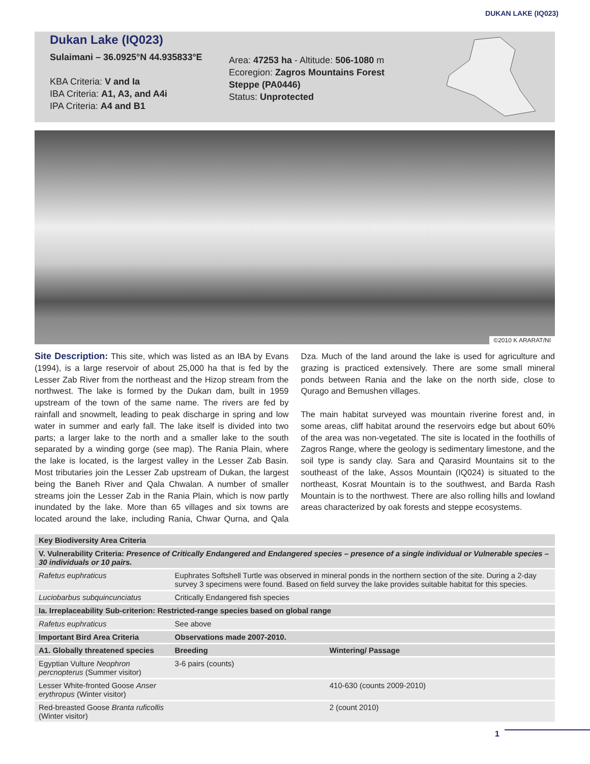DUKAN LAKE (IQ023)
Dukan Lake (IQ023)
Sulaimani – 36.0925°N 44.935833°E
KBA Criteria: V and Ia
IBA Criteria: A1, A3, and A4i
IPA Criteria: A4 and B1
Area: 47253 ha - Altitude: 506-1080 m Ecoregion: Zagros Mountains Forest Steppe (PA0446)
Status: Unprotected
©2010 K ARARAT/NI
Site Description: This site, which was listed as an IBA by Evans (1994), is a large reservoir of about 25,000 ha that is fed by the Lesser Zab River from the northeast and the Hizop stream from the northwest. The lake is formed by the Dukan dam, built in 1959 upstream of the town of the same name. The rivers are fed by rainfall and snowmelt, leading to peak discharge in spring and low water in summer and early fall. The lake itself is divided into two parts; a larger lake to the north and a smaller lake to the south separated by a winding gorge (see map). The Rania Plain, where the lake is located, is the largest valley in the Lesser Zab Basin. Most tributaries join the Lesser Zab upstream of Dukan, the largest being the Baneh River and Qala Chwalan. A number of smaller streams join the Lesser Zab in the Rania Plain, which is now partly inundated by the lake. More than 65 villages and six towns are located around the lake, including Rania, Chwar Qurna, and Qala Dza. Much of the land around the lake is used for agriculture and grazing is practiced extensively. There are some small mineral ponds between Rania and the lake on the north side, close to Qurago and Bemushen villages.
The main habitat surveyed was mountain riverine forest and, in some areas, cliff habitat around the reservoirs edge but about 60% of the area was non-vegetated. The site is located in the foothills of Zagros Range, where the geology is sedimentary limestone, and the soil type is sandy clay. Sara and Qarasird Mountains sit to the southeast of the lake, Assos Mountain (IQ024) is situated to the northeast, Kosrat Mountain is to the southwest, and Barda Rash Mountain is to the northwest. There are also rolling hills and lowland areas characterized by oak forests and steppe ecosystems.
| Key Biodiversity Area Criteria | | |
| --- | --- | --- |
| V. Vulnerability Criteria: Presence of Critically Endangered and Endangered species – presence of a single individual or Vulnerable species – 30 individuals or 10 pairs. | | |
| Rafetus euphraticus | Euphrates Softshell Turtle was observed in mineral ponds in the northern section of the site. During a 2-day survey 3 specimens were found. Based on field survey the lake provides suitable habitat for this species. | |
| Luciobarbus subquincunciatus | Critically Endangered fish species | |
| Ia. Irreplaceability Sub-criterion: Restricted-range species based on global range | | |
| Rafetus euphraticus | See above | |
| Important Bird Area Criteria | Observations made 2007-2010. | |
| A1. Globally threatened species | Breeding | Wintering/ Passage |
| Egyptian Vulture Neophron percnopterus (Summer visitor) | 3-6 pairs (counts) | |
| Lesser White-fronted Goose Anser erythropus (Winter visitor) | | 410-630 (counts 2009-2010) |
| Red-breasted Goose Branta ruficollis (Winter visitor) | | 2 (count 2010) |
1